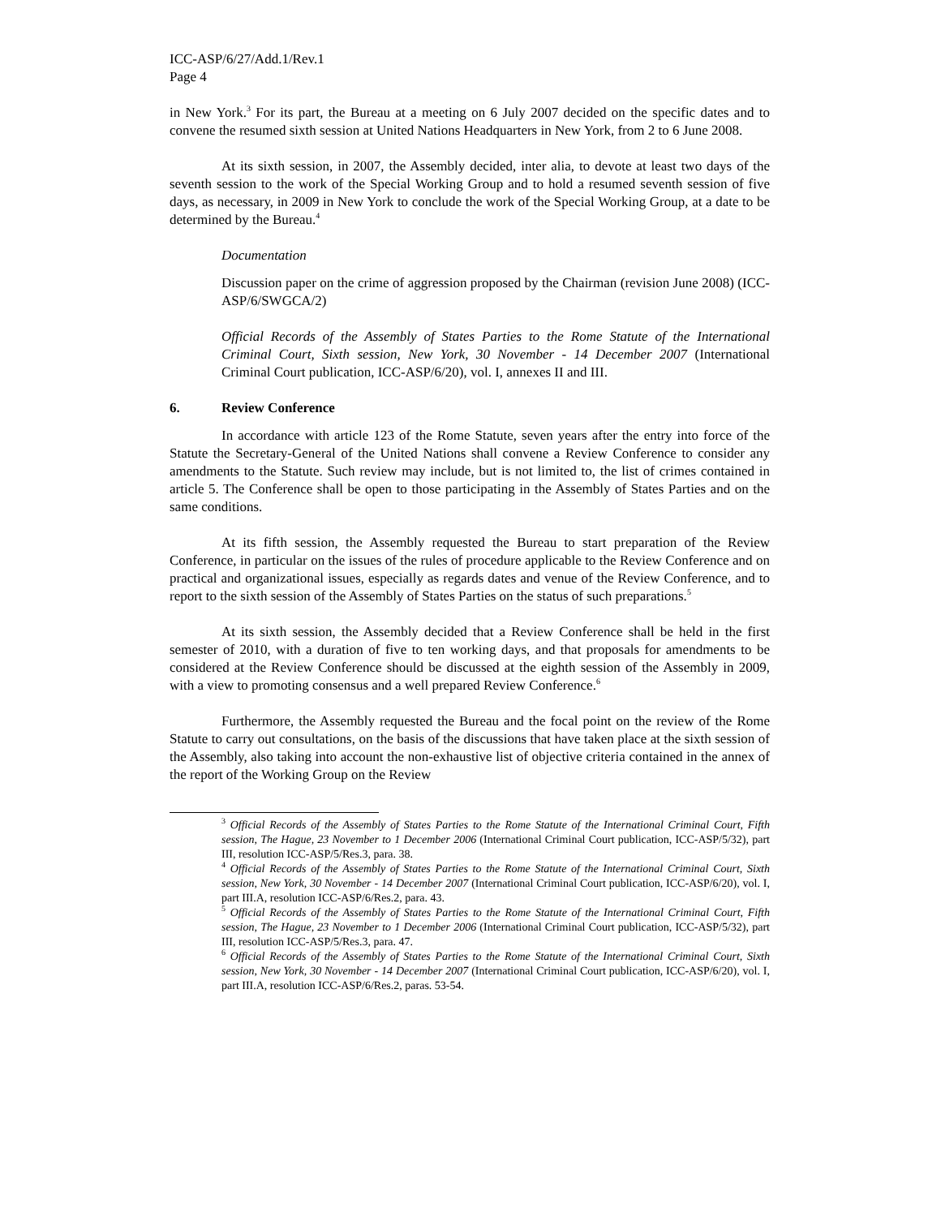ICC-ASP/6/27/Add.1/Rev.1
Page 4
in New York.<sup>3</sup> For its part, the Bureau at a meeting on 6 July 2007 decided on the specific dates and to convene the resumed sixth session at United Nations Headquarters in New York, from 2 to 6 June 2008.
At its sixth session, in 2007, the Assembly decided, inter alia, to devote at least two days of the seventh session to the work of the Special Working Group and to hold a resumed seventh session of five days, as necessary, in 2009 in New York to conclude the work of the Special Working Group, at a date to be determined by the Bureau.<sup>4</sup>
Documentation
Discussion paper on the crime of aggression proposed by the Chairman (revision June 2008) (ICC-ASP/6/SWGCA/2)
Official Records of the Assembly of States Parties to the Rome Statute of the International Criminal Court, Sixth session, New York, 30 November - 14 December 2007 (International Criminal Court publication, ICC-ASP/6/20), vol. I, annexes II and III.
6. Review Conference
In accordance with article 123 of the Rome Statute, seven years after the entry into force of the Statute the Secretary-General of the United Nations shall convene a Review Conference to consider any amendments to the Statute. Such review may include, but is not limited to, the list of crimes contained in article 5. The Conference shall be open to those participating in the Assembly of States Parties and on the same conditions.
At its fifth session, the Assembly requested the Bureau to start preparation of the Review Conference, in particular on the issues of the rules of procedure applicable to the Review Conference and on practical and organizational issues, especially as regards dates and venue of the Review Conference, and to report to the sixth session of the Assembly of States Parties on the status of such preparations.<sup>5</sup>
At its sixth session, the Assembly decided that a Review Conference shall be held in the first semester of 2010, with a duration of five to ten working days, and that proposals for amendments to be considered at the Review Conference should be discussed at the eighth session of the Assembly in 2009, with a view to promoting consensus and a well prepared Review Conference.<sup>6</sup>
Furthermore, the Assembly requested the Bureau and the focal point on the review of the Rome Statute to carry out consultations, on the basis of the discussions that have taken place at the sixth session of the Assembly, also taking into account the non-exhaustive list of objective criteria contained in the annex of the report of the Working Group on the Review
<sup>3</sup> Official Records of the Assembly of States Parties to the Rome Statute of the International Criminal Court, Fifth session, The Hague, 23 November to 1 December 2006 (International Criminal Court publication, ICC-ASP/5/32), part III, resolution ICC-ASP/5/Res.3, para. 38.
<sup>4</sup> Official Records of the Assembly of States Parties to the Rome Statute of the International Criminal Court, Sixth session, New York, 30 November - 14 December 2007 (International Criminal Court publication, ICC-ASP/6/20), vol. I, part III.A, resolution ICC-ASP/6/Res.2, para. 43.
<sup>5</sup> Official Records of the Assembly of States Parties to the Rome Statute of the International Criminal Court, Fifth session, The Hague, 23 November to 1 December 2006 (International Criminal Court publication, ICC-ASP/5/32), part III, resolution ICC-ASP/5/Res.3, para. 47.
<sup>6</sup> Official Records of the Assembly of States Parties to the Rome Statute of the International Criminal Court, Sixth session, New York, 30 November - 14 December 2007 (International Criminal Court publication, ICC-ASP/6/20), vol. I, part III.A, resolution ICC-ASP/6/Res.2, paras. 53-54.